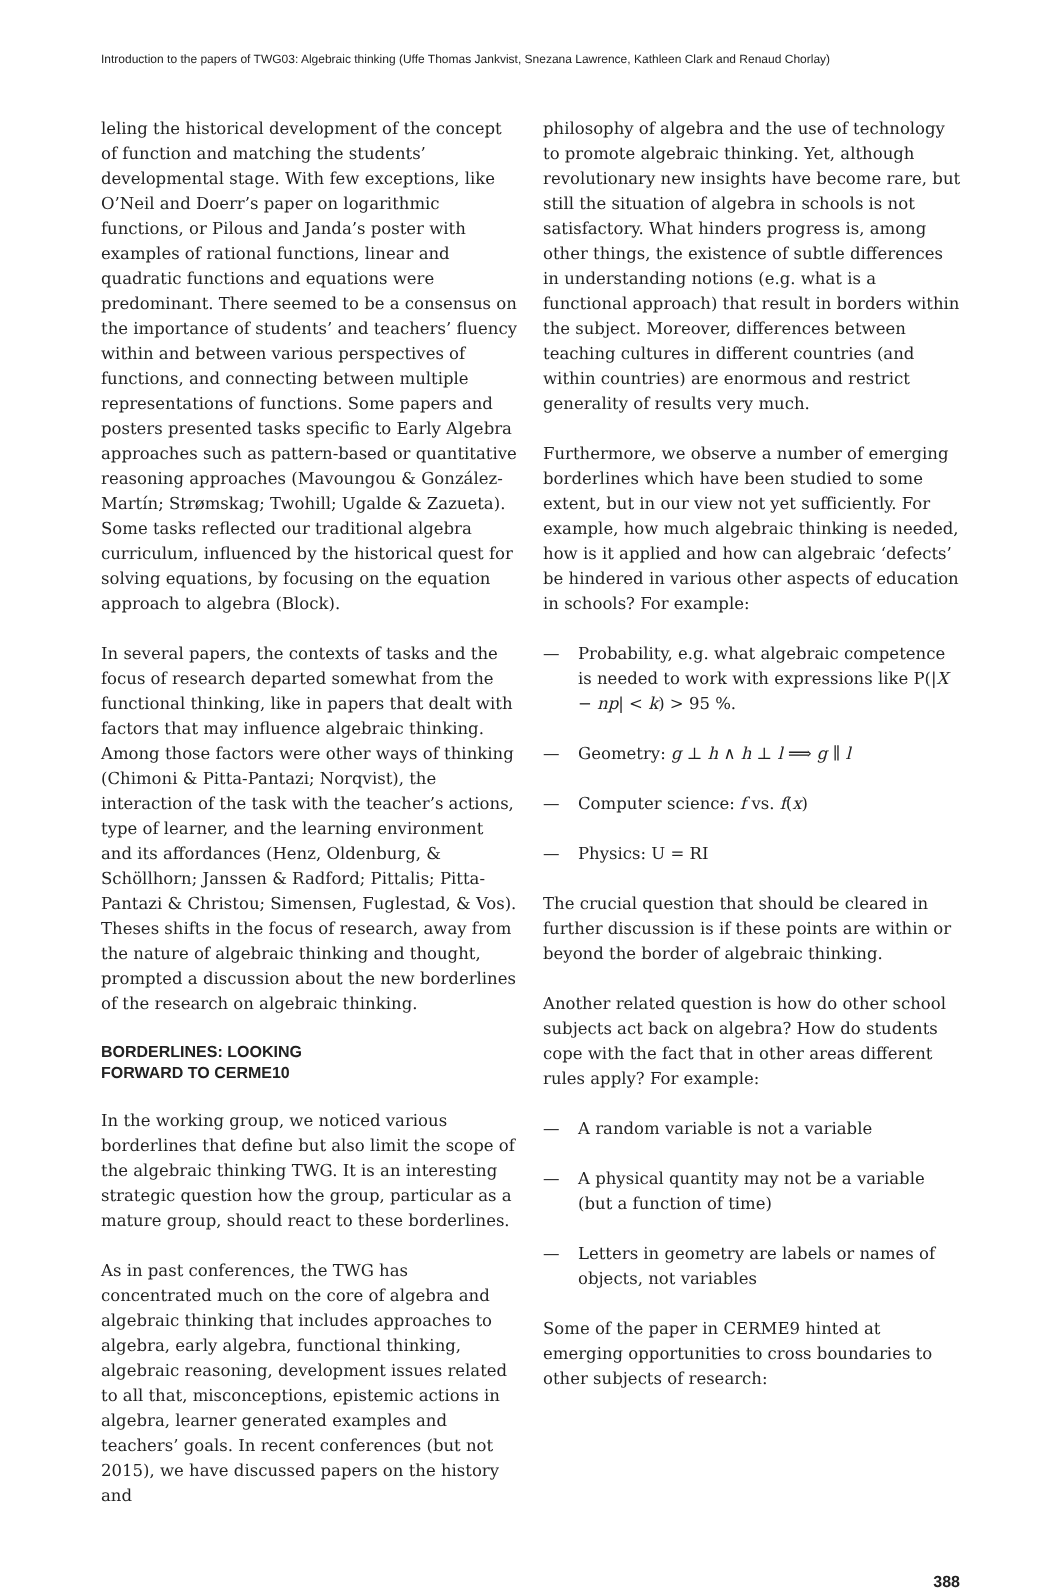Introduction to the papers of TWG03: Algebraic thinking (Uffe Thomas Jankvist, Snezana Lawrence, Kathleen Clark and Renaud Chorlay)
leling the historical development of the concept of function and matching the students’ developmental stage. With few exceptions, like O’Neil and Doerr’s paper on logarithmic functions, or Pilous and Janda’s poster with examples of rational functions, linear and quadratic functions and equations were predominant. There seemed to be a consensus on the importance of students’ and teachers’ fluency within and between various perspectives of functions, and connecting between multiple representations of functions. Some papers and posters presented tasks specific to Early Algebra approaches such as pattern-based or quantitative reasoning approaches (Mavoungou & González-Martín; Strømskag; Twohill; Ugalde & Zazueta). Some tasks reflected our traditional algebra curriculum, influenced by the historical quest for solving equations, by focusing on the equation approach to algebra (Block).
In several papers, the contexts of tasks and the focus of research departed somewhat from the functional thinking, like in papers that dealt with factors that may influence algebraic thinking. Among those factors were other ways of thinking (Chimoni & Pitta-Pantazi; Norqvist), the interaction of the task with the teacher’s actions, type of learner, and the learning environment and its affordances (Henz, Oldenburg, & Schöllhorn; Janssen & Radford; Pittalis; Pitta-Pantazi & Christou; Simensen, Fuglestad, & Vos). Theses shifts in the focus of research, away from the nature of algebraic thinking and thought, prompted a discussion about the new borderlines of the research on algebraic thinking.
BORDERLINES: LOOKING
FORWARD TO CERME10
In the working group, we noticed various borderlines that define but also limit the scope of the algebraic thinking TWG. It is an interesting strategic question how the group, particular as a mature group, should react to these borderlines.
As in past conferences, the TWG has concentrated much on the core of algebra and algebraic thinking that includes approaches to algebra, early algebra, functional thinking, algebraic reasoning, development issues related to all that, misconceptions, epistemic actions in algebra, learner generated examples and teachers’ goals. In recent conferences (but not 2015), we have discussed papers on the history and
philosophy of algebra and the use of technology to promote algebraic thinking. Yet, although revolutionary new insights have become rare, but still the situation of algebra in schools is not satisfactory. What hinders progress is, among other things, the existence of subtle differences in understanding notions (e.g. what is a functional approach) that result in borders within the subject. Moreover, differences between teaching cultures in different countries (and within countries) are enormous and restrict generality of results very much.
Furthermore, we observe a number of emerging borderlines which have been studied to some extent, but in our view not yet sufficiently. For example, how much algebraic thinking is needed, how is it applied and how can algebraic ‘defects’ be hindered in various other aspects of education in schools? For example:
— Probability, e.g. what algebraic competence is needed to work with expressions like P(|X − np| < k) > 95 %.
— Geometry: g ⊥ h ∧ h ⊥ l ⟹ g ∥ l
— Computer science: f vs. f(x)
— Physics: U = RI
The crucial question that should be cleared in further discussion is if these points are within or beyond the border of algebraic thinking.
Another related question is how do other school subjects act back on algebra? How do students cope with the fact that in other areas different rules apply? For example:
— A random variable is not a variable
— A physical quantity may not be a variable (but a function of time)
— Letters in geometry are labels or names of objects, not variables
Some of the paper in CERME9 hinted at emerging opportunities to cross boundaries to other subjects of research:
388